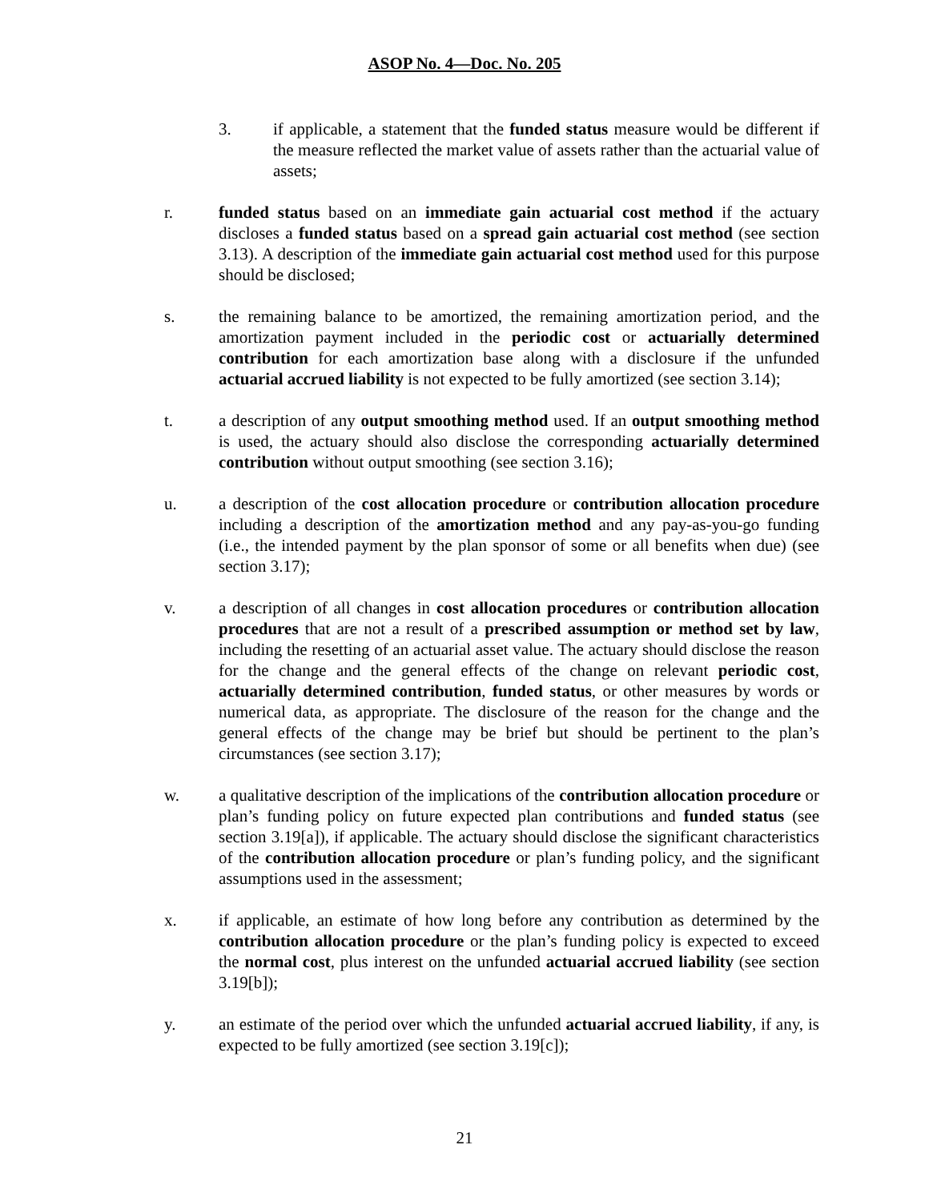ASOP No. 4—Doc. No. 205
3. if applicable, a statement that the funded status measure would be different if the measure reflected the market value of assets rather than the actuarial value of assets;
r. funded status based on an immediate gain actuarial cost method if the actuary discloses a funded status based on a spread gain actuarial cost method (see section 3.13). A description of the immediate gain actuarial cost method used for this purpose should be disclosed;
s. the remaining balance to be amortized, the remaining amortization period, and the amortization payment included in the periodic cost or actuarially determined contribution for each amortization base along with a disclosure if the unfunded actuarial accrued liability is not expected to be fully amortized (see section 3.14);
t. a description of any output smoothing method used. If an output smoothing method is used, the actuary should also disclose the corresponding actuarially determined contribution without output smoothing (see section 3.16);
u. a description of the cost allocation procedure or contribution allocation procedure including a description of the amortization method and any pay-as-you-go funding (i.e., the intended payment by the plan sponsor of some or all benefits when due) (see section 3.17);
v. a description of all changes in cost allocation procedures or contribution allocation procedures that are not a result of a prescribed assumption or method set by law, including the resetting of an actuarial asset value. The actuary should disclose the reason for the change and the general effects of the change on relevant periodic cost, actuarially determined contribution, funded status, or other measures by words or numerical data, as appropriate. The disclosure of the reason for the change and the general effects of the change may be brief but should be pertinent to the plan’s circumstances (see section 3.17);
w. a qualitative description of the implications of the contribution allocation procedure or plan’s funding policy on future expected plan contributions and funded status (see section 3.19[a]), if applicable. The actuary should disclose the significant characteristics of the contribution allocation procedure or plan’s funding policy, and the significant assumptions used in the assessment;
x. if applicable, an estimate of how long before any contribution as determined by the contribution allocation procedure or the plan’s funding policy is expected to exceed the normal cost, plus interest on the unfunded actuarial accrued liability (see section 3.19[b]);
y. an estimate of the period over which the unfunded actuarial accrued liability, if any, is expected to be fully amortized (see section 3.19[c]);
21